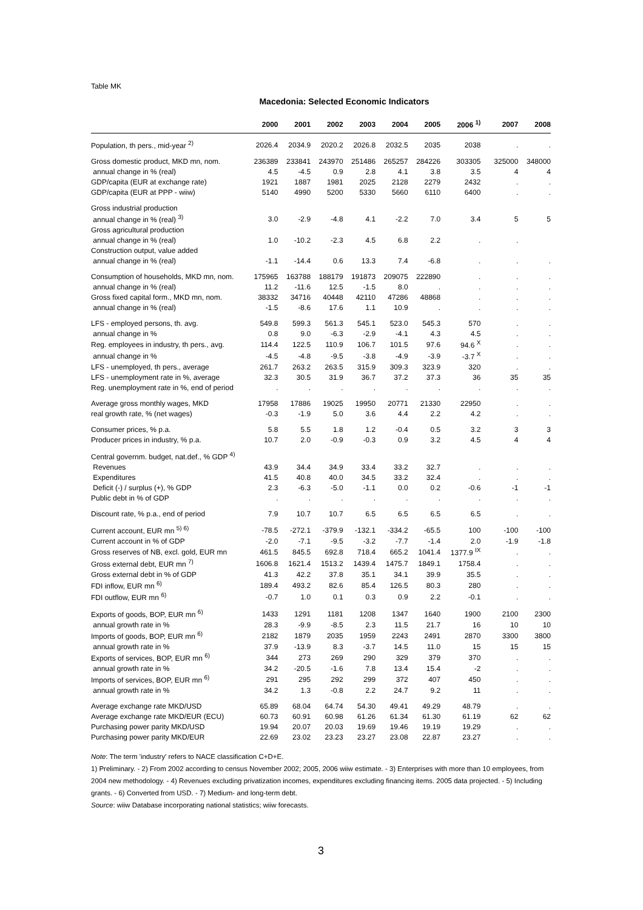Table MK
Macedonia: Selected Economic Indicators
| | 2000 | 2001 | 2002 | 2003 | 2004 | 2005 | 2006 <sup>1)</sup> | 2007 | 2008 |
| --- | --- | --- | --- | --- | --- | --- | --- | --- | --- |
| Population, th pers., mid-year <sup>2)</sup> | 2026.4 | 2034.9 | 2020.2 | 2026.8 | 2032.5 | 2035 | 2038 | . | . |
| Gross domestic product, MKD mn, nom. | 236389 | 233841 | 243970 | 251486 | 265257 | 284226 | 303305 | 325000 | 348000 |
| annual change in % (real) | 4.5 | -4.5 | 0.9 | 2.8 | 4.1 | 3.8 | 3.5 | 4 | 4 |
| GDP/capita (EUR at exchange rate) | 1921 | 1887 | 1981 | 2025 | 2128 | 2279 | 2432 | . | . |
| GDP/capita (EUR at PPP - wiiw) | 5140 | 4990 | 5200 | 5330 | 5660 | 6110 | 6400 | . | . |
| Gross industrial production | | | | | | | | | |
| annual change in % (real) <sup>3)</sup> | 3.0 | -2.9 | -4.8 | 4.1 | -2.2 | 7.0 | 3.4 | 5 | 5 |
| Gross agricultural production | | | | | | | | | |
| annual change in % (real) | 1.0 | -10.2 | -2.3 | 4.5 | 6.8 | 2.2 | . | . | |
| Construction output, value added | | | | | | | | | |
| annual change in % (real) | -1.1 | -14.4 | 0.6 | 13.3 | 7.4 | -6.8 | . | . | . |
| Consumption of households, MKD mn, nom. | 175965 | 163788 | 188179 | 191873 | 209075 | 222890 | . | . | . |
| annual change in % (real) | 11.2 | -11.6 | 12.5 | -1.5 | 8.0 | . | . | . | . |
| Gross fixed capital form., MKD mn, nom. | 38332 | 34716 | 40448 | 42110 | 47286 | 48868 | . | . | . |
| annual change in % (real) | -1.5 | -8.6 | 17.6 | 1.1 | 10.9 | . | . | . | . |
| LFS - employed persons, th. avg. | 549.8 | 599.3 | 561.3 | 545.1 | 523.0 | 545.3 | 570 | . | . |
| annual change in % | 0.8 | 9.0 | -6.3 | -2.9 | -4.1 | 4.3 | 4.5 | . | . |
| Reg. employees in industry, th pers., avg. | 114.4 | 122.5 | 110.9 | 106.7 | 101.5 | 97.6 | 94.6 <sup>X</sup> | . | . |
| annual change in % | -4.5 | -4.8 | -9.5 | -3.8 | -4.9 | -3.9 | -3.7 <sup>X</sup> | . | . |
| LFS - unemployed, th pers., average | 261.7 | 263.2 | 263.5 | 315.9 | 309.3 | 323.9 | 320 | . | . |
| LFS - unemployment rate in %, average | 32.3 | 30.5 | 31.9 | 36.7 | 37.2 | 37.3 | 36 | 35 | 35 |
| Reg. unemployment rate in %, end of period | . | . | . | . | . | . | . | . | . |
| Average gross monthly wages, MKD | 17958 | 17886 | 19025 | 19950 | 20771 | 21330 | 22950 | . | . |
| real growth rate, % (net wages) | -0.3 | -1.9 | 5.0 | 3.6 | 4.4 | 2.2 | 4.2 | . | . |
| Consumer prices, % p.a. | 5.8 | 5.5 | 1.8 | 1.2 | -0.4 | 0.5 | 3.2 | 3 | 3 |
| Producer prices in industry, % p.a. | 10.7 | 2.0 | -0.9 | -0.3 | 0.9 | 3.2 | 4.5 | 4 | 4 |
| Central governm. budget, nat.def., % GDP <sup>4)</sup> | | | | | | | | | |
| Revenues | 43.9 | 34.4 | 34.9 | 33.4 | 33.2 | 32.7 | . | . | . |
| Expenditures | 41.5 | 40.8 | 40.0 | 34.5 | 33.2 | 32.4 | . | . | . |
| Deficit (-) / surplus (+), % GDP | 2.3 | -6.3 | -5.0 | -1.1 | 0.0 | 0.2 | -0.6 | -1 | -1 |
| Public debt in % of GDP | . | . | . | . | . | . | . | . | . |
| Discount rate, % p.a., end of period | 7.9 | 10.7 | 10.7 | 6.5 | 6.5 | 6.5 | 6.5 | . | . |
| Current account, EUR mn <sup>5) 6)</sup> | -78.5 | -272.1 | -379.9 | -132.1 | -334.2 | -65.5 | 100 | -100 | -100 |
| Current account in % of GDP | -2.0 | -7.1 | -9.5 | -3.2 | -7.7 | -1.4 | 2.0 | -1.9 | -1.8 |
| Gross reserves of NB, excl. gold, EUR mn | 461.5 | 845.5 | 692.8 | 718.4 | 665.2 | 1041.4 | 1377.9 <sup>IX</sup> | . | . |
| Gross external debt, EUR mn <sup>7)</sup> | 1606.8 | 1621.4 | 1513.2 | 1439.4 | 1475.7 | 1849.1 | 1758.4 | . | . |
| Gross external debt in % of GDP | 41.3 | 42.2 | 37.8 | 35.1 | 34.1 | 39.9 | 35.5 | . | . |
| FDI inflow, EUR mn <sup>6)</sup> | 189.4 | 493.2 | 82.6 | 85.4 | 126.5 | 80.3 | 280 | . | . |
| FDI outflow, EUR mn <sup>6)</sup> | -0.7 | 1.0 | 0.1 | 0.3 | 0.9 | 2.2 | -0.1 | . | . |
| Exports of goods, BOP, EUR mn <sup>6)</sup> | 1433 | 1291 | 1181 | 1208 | 1347 | 1640 | 1900 | 2100 | 2300 |
| annual growth rate in % | 28.3 | -9.9 | -8.5 | 2.3 | 11.5 | 21.7 | 16 | 10 | 10 |
| Imports of goods, BOP, EUR mn <sup>6)</sup> | 2182 | 1879 | 2035 | 1959 | 2243 | 2491 | 2870 | 3300 | 3800 |
| annual growth rate in % | 37.9 | -13.9 | 8.3 | -3.7 | 14.5 | 11.0 | 15 | 15 | 15 |
| Exports of services, BOP, EUR mn <sup>6)</sup> | 344 | 273 | 269 | 290 | 329 | 379 | 370 | . | . |
| annual growth rate in % | 34.2 | -20.5 | -1.6 | 7.8 | 13.4 | 15.4 | -2 | . | . |
| Imports of services, BOP, EUR mn <sup>6)</sup> | 291 | 295 | 292 | 299 | 372 | 407 | 450 | . | . |
| annual growth rate in % | 34.2 | 1.3 | -0.8 | 2.2 | 24.7 | 9.2 | 11 | . | . |
| Average exchange rate MKD/USD | 65.89 | 68.04 | 64.74 | 54.30 | 49.41 | 49.29 | 48.79 | . | . |
| Average exchange rate MKD/EUR (ECU) | 60.73 | 60.91 | 60.98 | 61.26 | 61.34 | 61.30 | 61.19 | 62 | 62 |
| Purchasing power parity MKD/USD | 19.94 | 20.07 | 20.03 | 19.69 | 19.46 | 19.19 | 19.29 | . | . |
| Purchasing power parity MKD/EUR | 22.69 | 23.02 | 23.23 | 23.27 | 23.08 | 22.87 | 23.27 | . | . |
Note: The term 'industry' refers to NACE classification C+D+E.
1) Preliminary. - 2) From 2002 according to census November 2002; 2005, 2006 wiiw estimate. - 3) Enterprises with more than 10 employees, from 2004 new methodology. - 4) Revenues excluding privatization incomes, expenditures excluding financing items. 2005 data projected. - 5) Including grants. - 6) Converted from USD. - 7) Medium- and long-term debt.
Source: wiiw Database incorporating national statistics; wiiw forecasts.
3